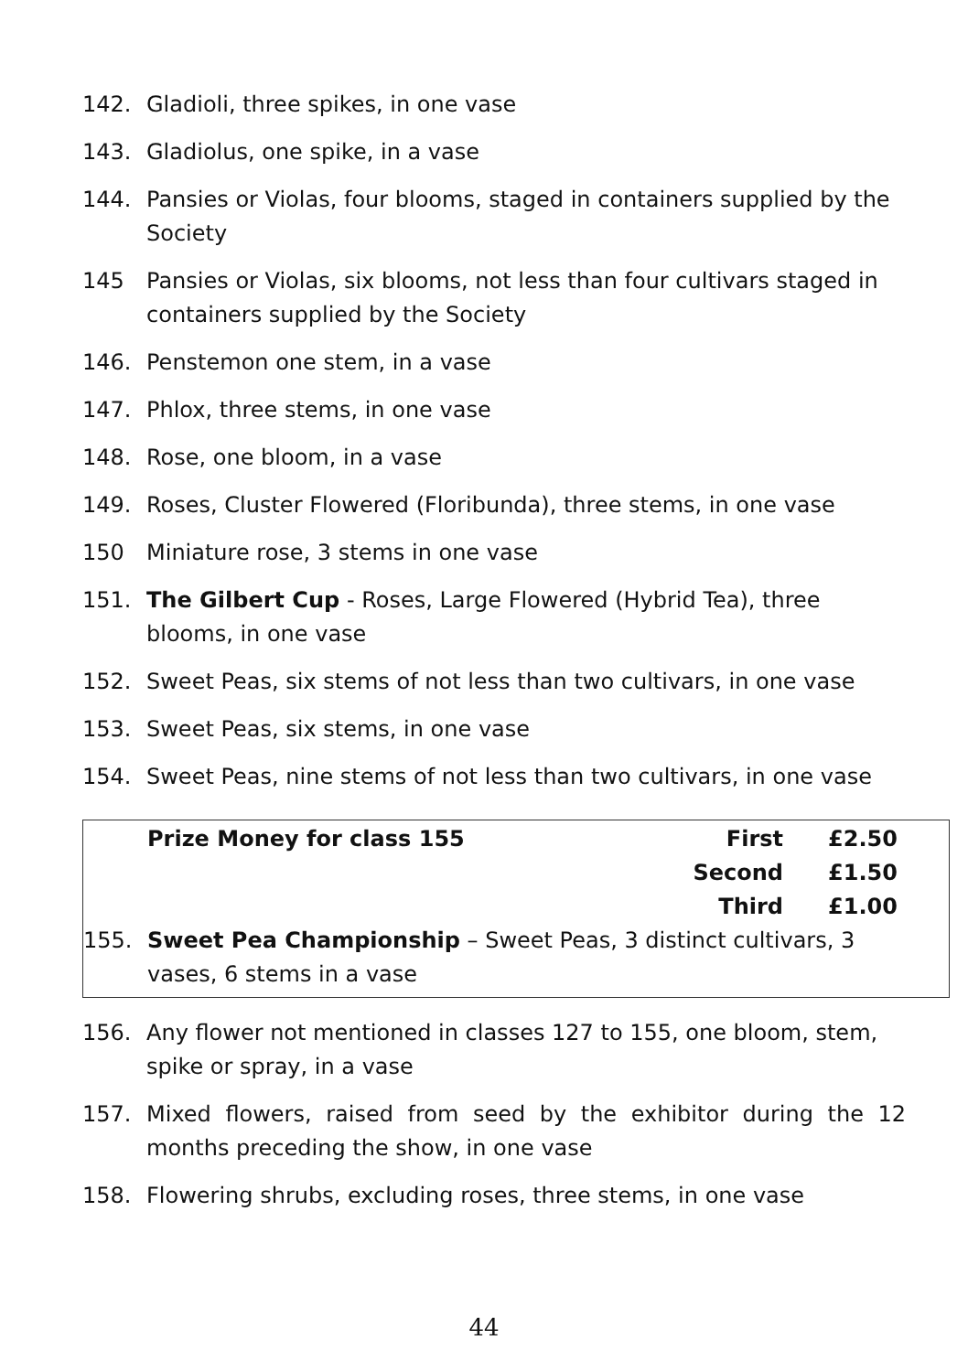142. Gladioli, three spikes, in one vase
143. Gladiolus, one spike, in a vase
144. Pansies or Violas, four blooms, staged in containers supplied by the Society
145 Pansies or Violas, six blooms, not less than four cultivars staged in containers supplied by the Society
146. Penstemon one stem, in a vase
147. Phlox, three stems, in one vase
148. Rose, one bloom, in a vase
149. Roses, Cluster Flowered (Floribunda), three stems, in one vase
150 Miniature rose, 3 stems in one vase
151. The Gilbert Cup - Roses, Large Flowered (Hybrid Tea), three blooms, in one vase
152. Sweet Peas, six stems of not less than two cultivars, in one vase
153. Sweet Peas, six stems, in one vase
154. Sweet Peas, nine stems of not less than two cultivars, in one vase
Prize Money for class 155 First £2.50
Second £1.50
Third £1.00
155. Sweet Pea Championship – Sweet Peas, 3 distinct cultivars, 3 vases, 6 stems in a vase
156. Any flower not mentioned in classes 127 to 155, one bloom, stem, spike or spray, in a vase
157. Mixed flowers, raised from seed by the exhibitor during the 12 months preceding the show, in one vase
158. Flowering shrubs, excluding roses, three stems, in one vase
44